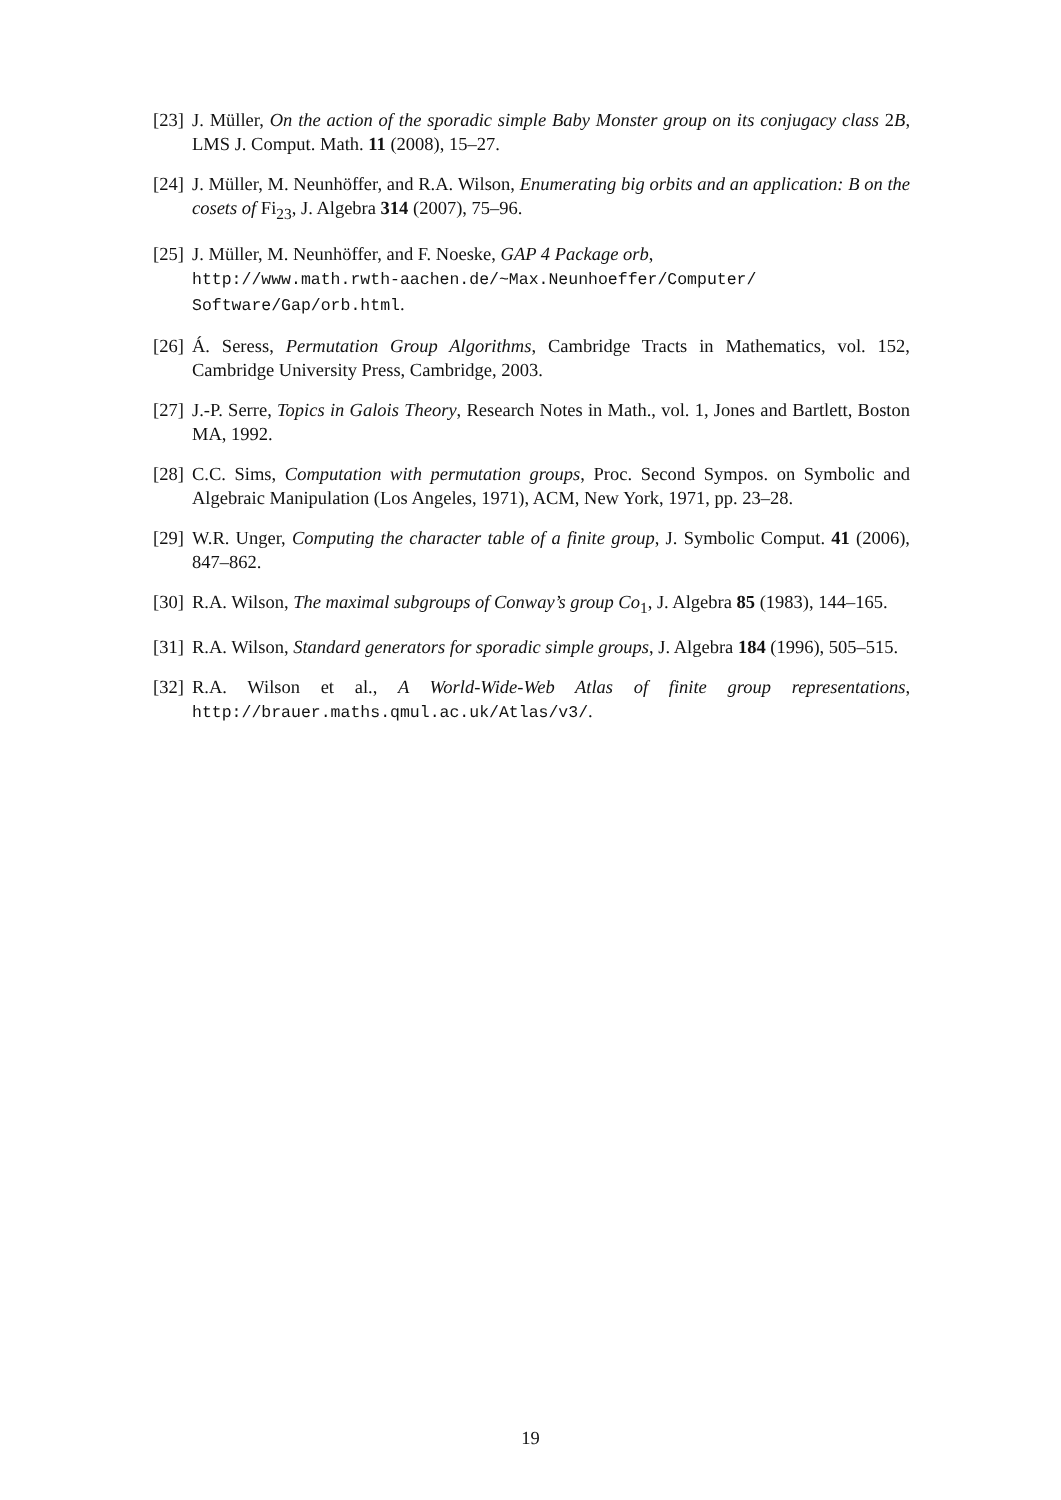[23]
J. Müller, On the action of the sporadic simple Baby Monster group on its conjugacy class 2B, LMS J. Comput. Math. 11 (2008), 15–27.
[24]
J. Müller, M. Neunhöffer, and R.A. Wilson, Enumerating big orbits and an application: B on the cosets of Fi<sub>23</sub>, J. Algebra 314 (2007), 75–96.
[25]
J. Müller, M. Neunhöffer, and F. Noeske, GAP 4 Package orb,
http://www.math.rwth-aachen.de/~Max.Neunhoeffer/Computer/
Software/Gap/orb.html.
[26]
Á. Seress, Permutation Group Algorithms, Cambridge Tracts in Mathematics, vol. 152, Cambridge University Press, Cambridge, 2003.
[27]
J.-P. Serre, Topics in Galois Theory, Research Notes in Math., vol. 1, Jones and Bartlett, Boston MA, 1992.
[28]
C.C. Sims, Computation with permutation groups, Proc. Second Sympos. on Symbolic and Algebraic Manipulation (Los Angeles, 1971), ACM, New York, 1971, pp. 23–28.
[29]
W.R. Unger, Computing the character table of a finite group, J. Symbolic Comput. 41 (2006), 847–862.
[30]
R.A. Wilson, The maximal subgroups of Conway’s group Co<sub>1</sub>, J. Algebra 85 (1983), 144–165.
[31]
R.A. Wilson, Standard generators for sporadic simple groups, J. Algebra 184 (1996), 505–515.
[32]
R.A. Wilson et al., A World-Wide-Web Atlas of finite group representations, http://brauer.maths.qmul.ac.uk/Atlas/v3/.
19